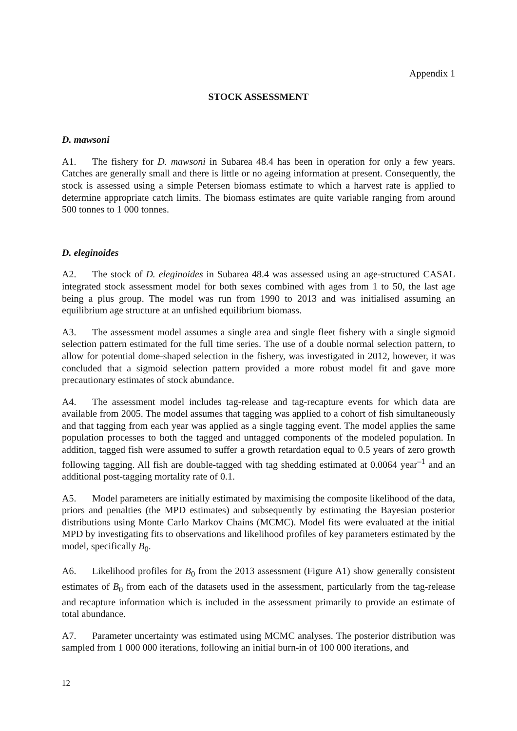Appendix 1
STOCK ASSESSMENT
D. mawsoni
A1. The fishery for D. mawsoni in Subarea 48.4 has been in operation for only a few years. Catches are generally small and there is little or no ageing information at present. Consequently, the stock is assessed using a simple Petersen biomass estimate to which a harvest rate is applied to determine appropriate catch limits. The biomass estimates are quite variable ranging from around 500 tonnes to 1 000 tonnes.
D. eleginoides
A2. The stock of D. eleginoides in Subarea 48.4 was assessed using an age-structured CASAL integrated stock assessment model for both sexes combined with ages from 1 to 50, the last age being a plus group. The model was run from 1990 to 2013 and was initialised assuming an equilibrium age structure at an unfished equilibrium biomass.
A3. The assessment model assumes a single area and single fleet fishery with a single sigmoid selection pattern estimated for the full time series. The use of a double normal selection pattern, to allow for potential dome-shaped selection in the fishery, was investigated in 2012, however, it was concluded that a sigmoid selection pattern provided a more robust model fit and gave more precautionary estimates of stock abundance.
A4. The assessment model includes tag-release and tag-recapture events for which data are available from 2005. The model assumes that tagging was applied to a cohort of fish simultaneously and that tagging from each year was applied as a single tagging event. The model applies the same population processes to both the tagged and untagged components of the modeled population. In addition, tagged fish were assumed to suffer a growth retardation equal to 0.5 years of zero growth following tagging. All fish are double-tagged with tag shedding estimated at 0.0064 year<sup>–1</sup> and an additional post-tagging mortality rate of 0.1.
A5. Model parameters are initially estimated by maximising the composite likelihood of the data, priors and penalties (the MPD estimates) and subsequently by estimating the Bayesian posterior distributions using Monte Carlo Markov Chains (MCMC). Model fits were evaluated at the initial MPD by investigating fits to observations and likelihood profiles of key parameters estimated by the model, specifically B<sub>0</sub>.
A6. Likelihood profiles for B<sub>0</sub> from the 2013 assessment (Figure A1) show generally consistent estimates of B<sub>0</sub> from each of the datasets used in the assessment, particularly from the tag-release and recapture information which is included in the assessment primarily to provide an estimate of total abundance.
A7. Parameter uncertainty was estimated using MCMC analyses. The posterior distribution was sampled from 1 000 000 iterations, following an initial burn-in of 100 000 iterations, and
12